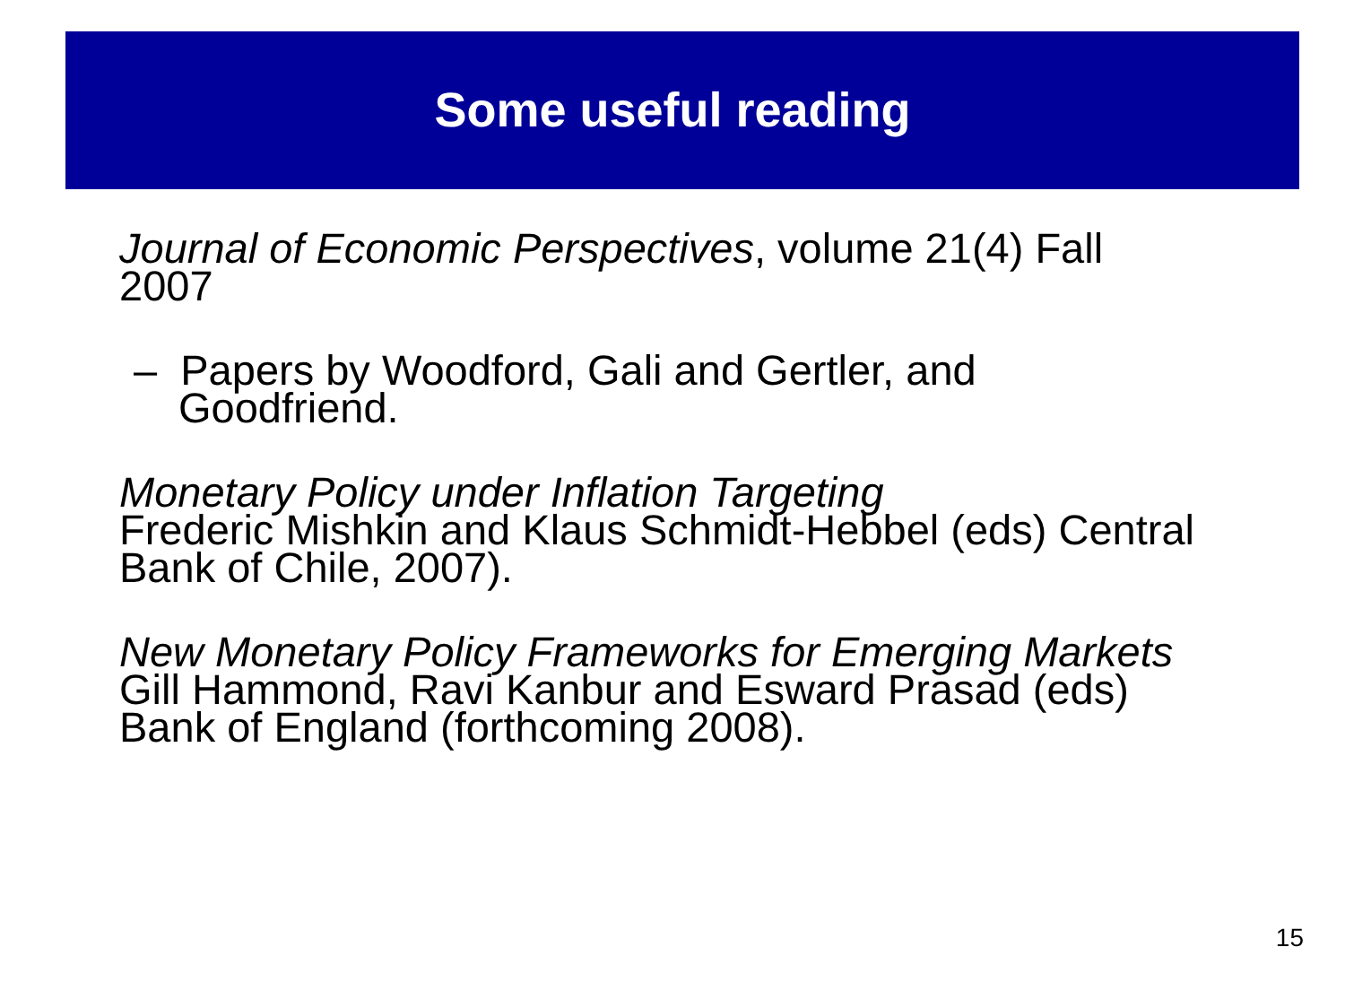Some useful reading
Journal of Economic Perspectives, volume 21(4) Fall 2007
– Papers by Woodford, Gali and Gertler, and Goodfriend.
Monetary Policy under Inflation Targeting
Frederic Mishkin and Klaus Schmidt-Hebbel (eds) Central Bank of Chile, 2007).
New Monetary Policy Frameworks for Emerging Markets
Gill Hammond, Ravi Kanbur and Esward Prasad (eds) Bank of England (forthcoming 2008).
15